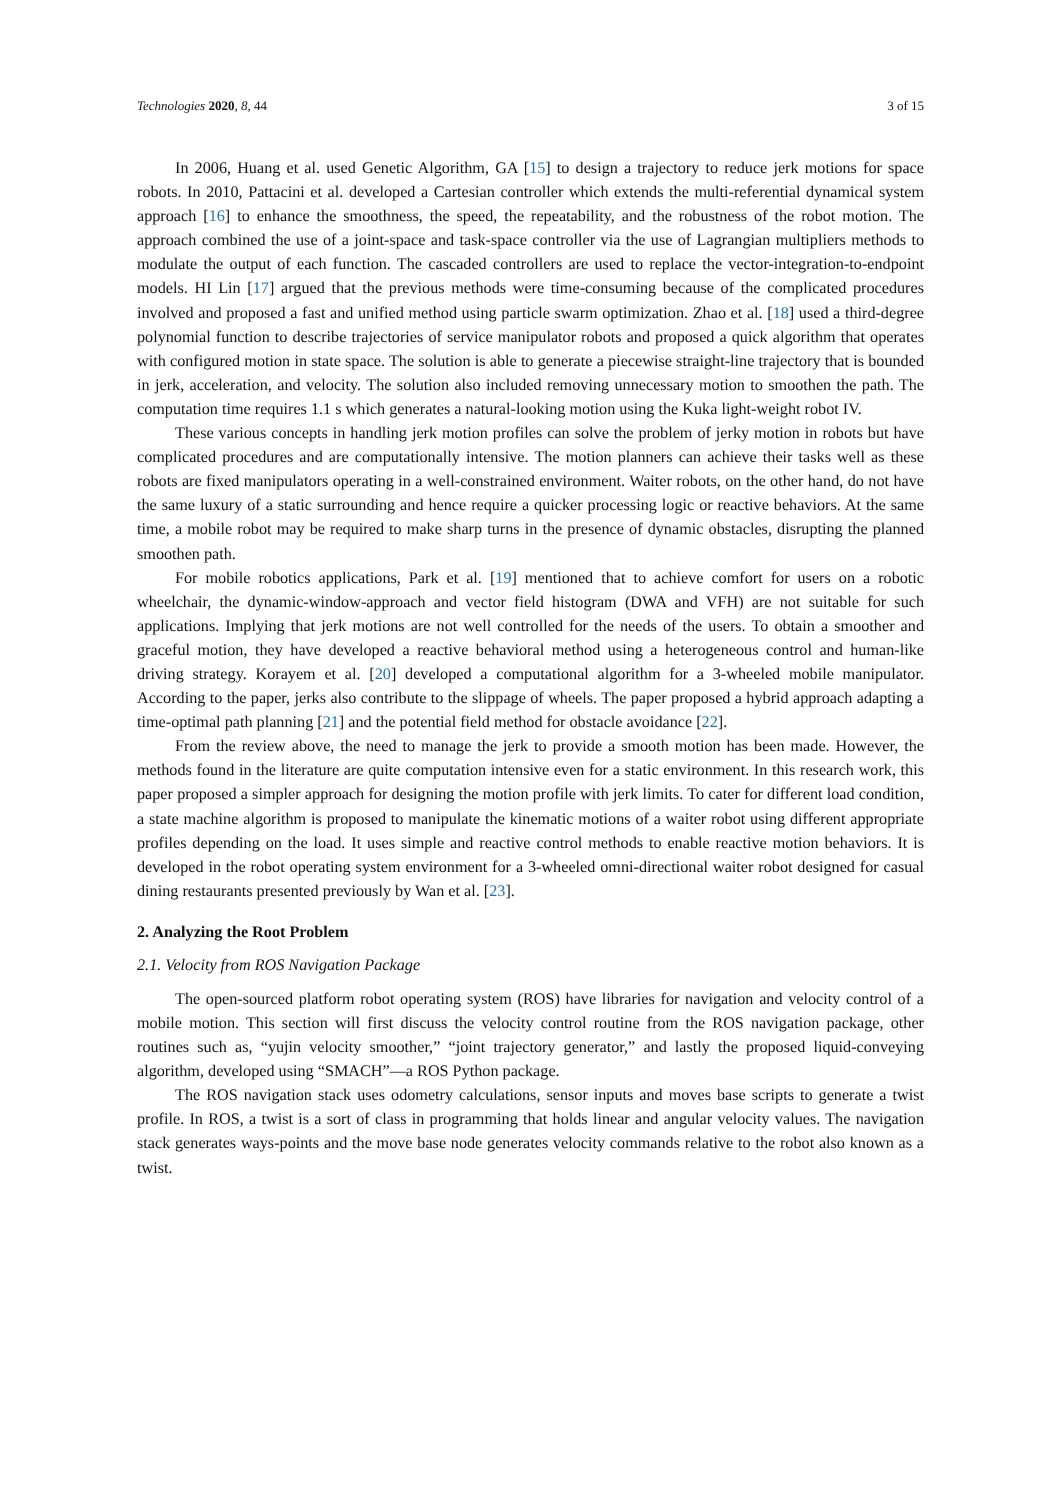Technologies 2020, 8, 44 3 of 15
In 2006, Huang et al. used Genetic Algorithm, GA [15] to design a trajectory to reduce jerk motions for space robots. In 2010, Pattacini et al. developed a Cartesian controller which extends the multi-referential dynamical system approach [16] to enhance the smoothness, the speed, the repeatability, and the robustness of the robot motion. The approach combined the use of a joint-space and task-space controller via the use of Lagrangian multipliers methods to modulate the output of each function. The cascaded controllers are used to replace the vector-integration-to-endpoint models. HI Lin [17] argued that the previous methods were time-consuming because of the complicated procedures involved and proposed a fast and unified method using particle swarm optimization. Zhao et al. [18] used a third-degree polynomial function to describe trajectories of service manipulator robots and proposed a quick algorithm that operates with configured motion in state space. The solution is able to generate a piecewise straight-line trajectory that is bounded in jerk, acceleration, and velocity. The solution also included removing unnecessary motion to smoothen the path. The computation time requires 1.1 s which generates a natural-looking motion using the Kuka light-weight robot IV.
These various concepts in handling jerk motion profiles can solve the problem of jerky motion in robots but have complicated procedures and are computationally intensive. The motion planners can achieve their tasks well as these robots are fixed manipulators operating in a well-constrained environment. Waiter robots, on the other hand, do not have the same luxury of a static surrounding and hence require a quicker processing logic or reactive behaviors. At the same time, a mobile robot may be required to make sharp turns in the presence of dynamic obstacles, disrupting the planned smoothen path.
For mobile robotics applications, Park et al. [19] mentioned that to achieve comfort for users on a robotic wheelchair, the dynamic-window-approach and vector field histogram (DWA and VFH) are not suitable for such applications. Implying that jerk motions are not well controlled for the needs of the users. To obtain a smoother and graceful motion, they have developed a reactive behavioral method using a heterogeneous control and human-like driving strategy. Korayem et al. [20] developed a computational algorithm for a 3-wheeled mobile manipulator. According to the paper, jerks also contribute to the slippage of wheels. The paper proposed a hybrid approach adapting a time-optimal path planning [21] and the potential field method for obstacle avoidance [22].
From the review above, the need to manage the jerk to provide a smooth motion has been made. However, the methods found in the literature are quite computation intensive even for a static environment. In this research work, this paper proposed a simpler approach for designing the motion profile with jerk limits. To cater for different load condition, a state machine algorithm is proposed to manipulate the kinematic motions of a waiter robot using different appropriate profiles depending on the load. It uses simple and reactive control methods to enable reactive motion behaviors. It is developed in the robot operating system environment for a 3-wheeled omni-directional waiter robot designed for casual dining restaurants presented previously by Wan et al. [23].
2. Analyzing the Root Problem
2.1. Velocity from ROS Navigation Package
The open-sourced platform robot operating system (ROS) have libraries for navigation and velocity control of a mobile motion. This section will first discuss the velocity control routine from the ROS navigation package, other routines such as, “yujin velocity smoother,” “joint trajectory generator,” and lastly the proposed liquid-conveying algorithm, developed using “SMACH”—a ROS Python package.
The ROS navigation stack uses odometry calculations, sensor inputs and moves base scripts to generate a twist profile. In ROS, a twist is a sort of class in programming that holds linear and angular velocity values. The navigation stack generates ways-points and the move base node generates velocity commands relative to the robot also known as a twist.